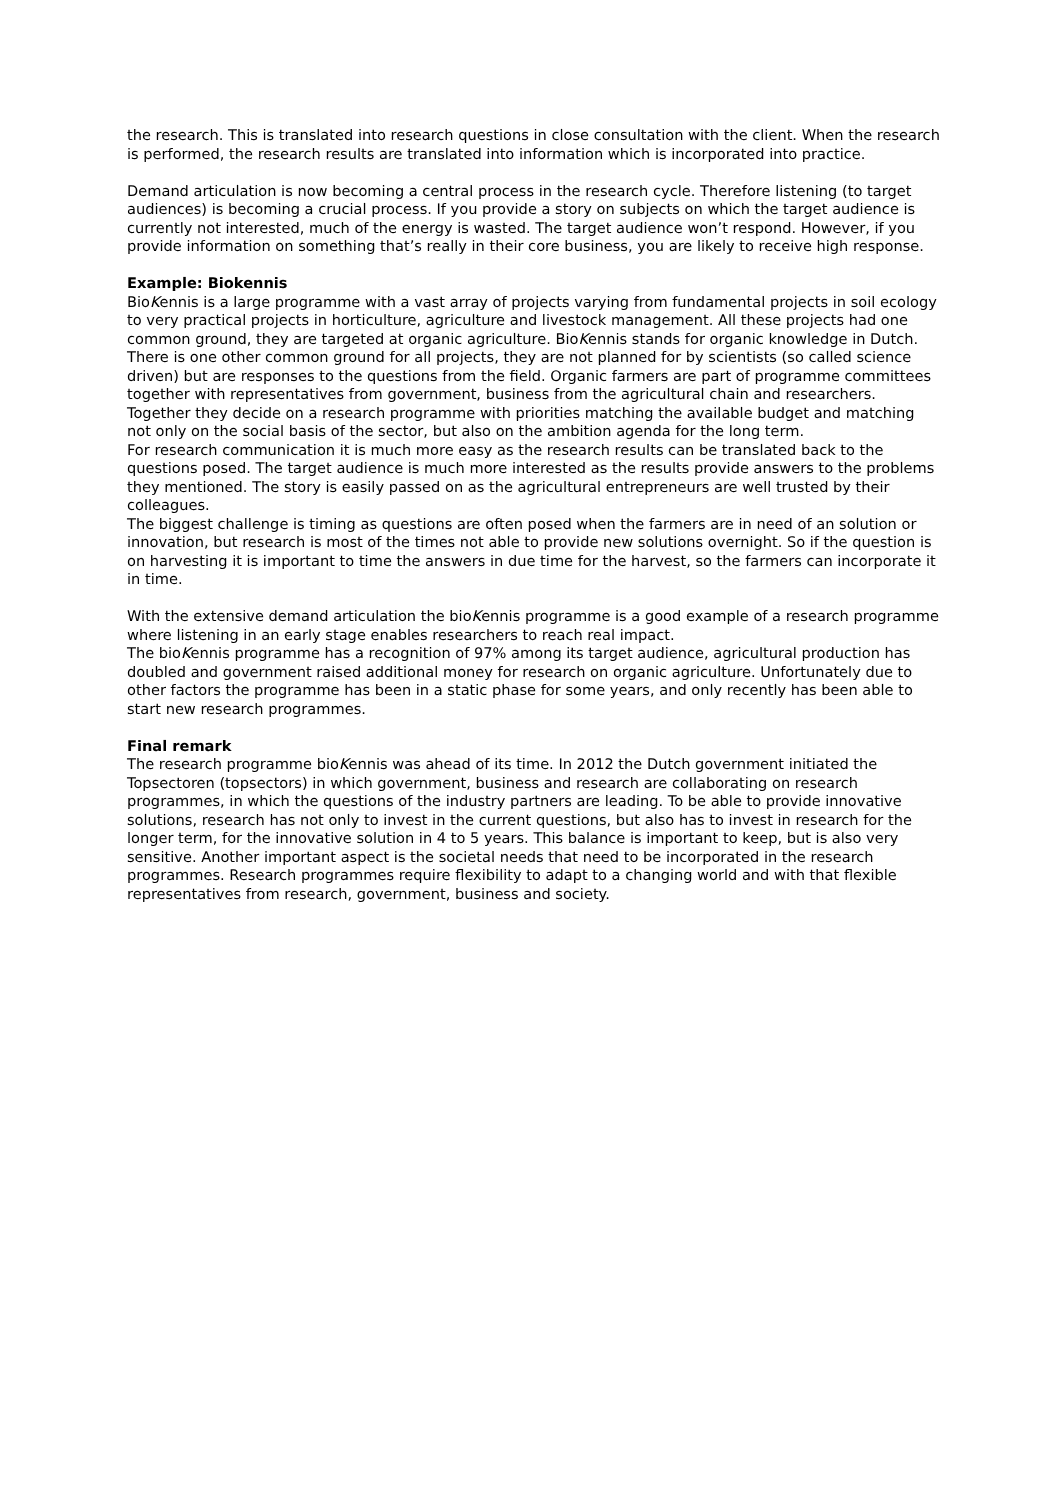the research. This is translated into research questions in close consultation with the client. When the research is performed, the research results are translated into information which is incorporated into practice.
Demand articulation is now becoming a central process in the research cycle. Therefore listening (to target audiences) is becoming a crucial process. If you provide a story on subjects on which the target audience is currently not interested, much of the energy is wasted. The target audience won’t respond. However, if you provide information on something that’s really in their core business, you are likely to receive high response.
Example: Biokennis
BioKennis is a large programme with a vast array of projects varying from fundamental projects in soil ecology to very practical projects in horticulture, agriculture and livestock management. All these projects had one common ground, they are targeted at organic agriculture. BioKennis stands for organic knowledge in Dutch.
There is one other common ground for all projects, they are not planned for by scientists (so called science driven) but are responses to the questions from the field. Organic farmers are part of programme committees together with representatives from government, business from the agricultural chain and researchers. Together they decide on a research programme with priorities matching the available budget and matching not only on the social basis of the sector, but also on the ambition agenda for the long term.
For research communication it is much more easy as the research results can be translated back to the questions posed. The target audience is much more interested as the results provide answers to the problems they mentioned. The story is easily passed on as the agricultural entrepreneurs are well trusted by their colleagues.
The biggest challenge is timing as questions are often posed when the farmers are in need of an solution or innovation, but research is most of the times not able to provide new solutions overnight. So if the question is on harvesting it is important to time the answers in due time for the harvest, so the farmers can incorporate it in time.
With the extensive demand articulation the bioKennis programme is a good example of a research programme where listening in an early stage enables researchers to reach real impact.
The bioKennis programme has a recognition of 97% among its target audience, agricultural production has doubled and government raised additional money for research on organic agriculture. Unfortunately due to other factors the programme has been in a static phase for some years, and only recently has been able to start new research programmes.
Final remark
The research programme bioKennis was ahead of its time. In 2012 the Dutch government initiated the Topsectoren (topsectors) in which government, business and research are collaborating on research programmes, in which the questions of the industry partners are leading. To be able to provide innovative solutions, research has not only to invest in the current questions, but also has to invest in research for the longer term, for the innovative solution in 4 to 5 years. This balance is important to keep, but is also very sensitive. Another important aspect is the societal needs that need to be incorporated in the research programmes. Research programmes require flexibility to adapt to a changing world and with that flexible representatives from research, government, business and society.